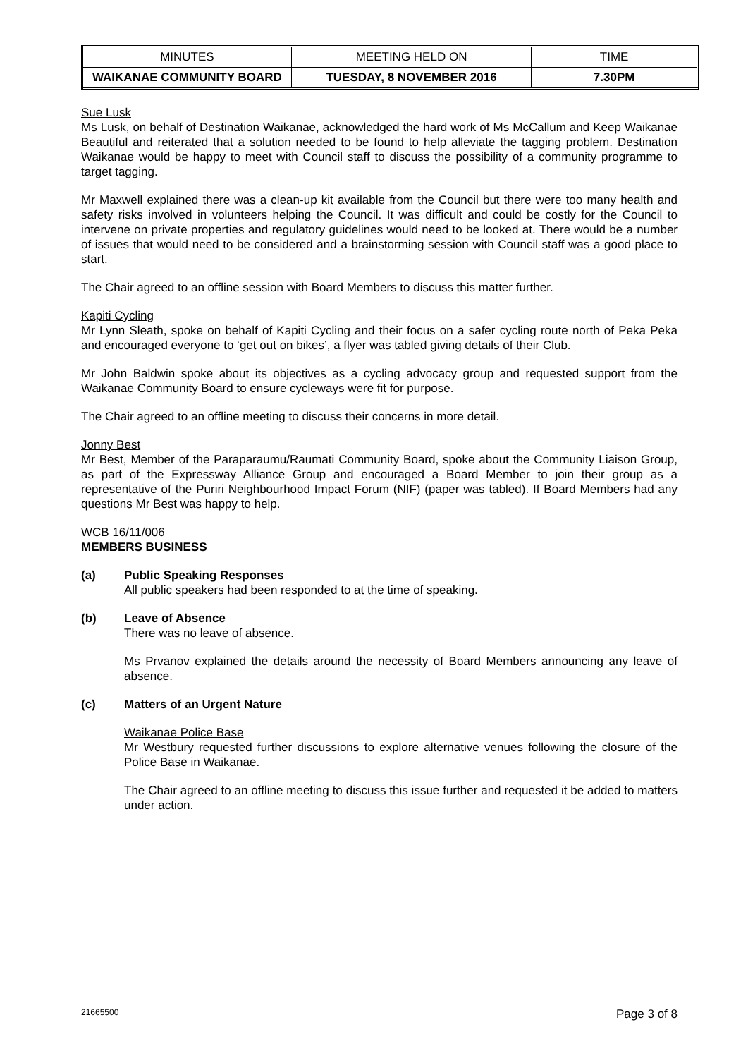| MINUTES | MEETING HELD ON | TIME |
| WAIKANAE COMMUNITY BOARD | TUESDAY, 8 NOVEMBER 2016 | 7.30PM |
Sue Lusk
Ms Lusk, on behalf of Destination Waikanae, acknowledged the hard work of Ms McCallum and Keep Waikanae Beautiful and reiterated that a solution needed to be found to help alleviate the tagging problem. Destination Waikanae would be happy to meet with Council staff to discuss the possibility of a community programme to target tagging.
Mr Maxwell explained there was a clean-up kit available from the Council but there were too many health and safety risks involved in volunteers helping the Council. It was difficult and could be costly for the Council to intervene on private properties and regulatory guidelines would need to be looked at. There would be a number of issues that would need to be considered and a brainstorming session with Council staff was a good place to start.
The Chair agreed to an offline session with Board Members to discuss this matter further.
Kapiti Cycling
Mr Lynn Sleath, spoke on behalf of Kapiti Cycling and their focus on a safer cycling route north of Peka Peka and encouraged everyone to ‘get out on bikes’, a flyer was tabled giving details of their Club.
Mr John Baldwin spoke about its objectives as a cycling advocacy group and requested support from the Waikanae Community Board to ensure cycleways were fit for purpose.
The Chair agreed to an offline meeting to discuss their concerns in more detail.
Jonny Best
Mr Best, Member of the Paraparaumu/Raumati Community Board, spoke about the Community Liaison Group, as part of the Expressway Alliance Group and encouraged a Board Member to join their group as a representative of the Puriri Neighbourhood Impact Forum (NIF) (paper was tabled). If Board Members had any questions Mr Best was happy to help.
WCB 16/11/006
MEMBERS BUSINESS
(a) Public Speaking Responses
All public speakers had been responded to at the time of speaking.
(b) Leave of Absence
There was no leave of absence.
Ms Prvanov explained the details around the necessity of Board Members announcing any leave of absence.
(c) Matters of an Urgent Nature
Waikanae Police Base
Mr Westbury requested further discussions to explore alternative venues following the closure of the Police Base in Waikanae.
The Chair agreed to an offline meeting to discuss this issue further and requested it be added to matters under action.
21665500 Page 3 of 8